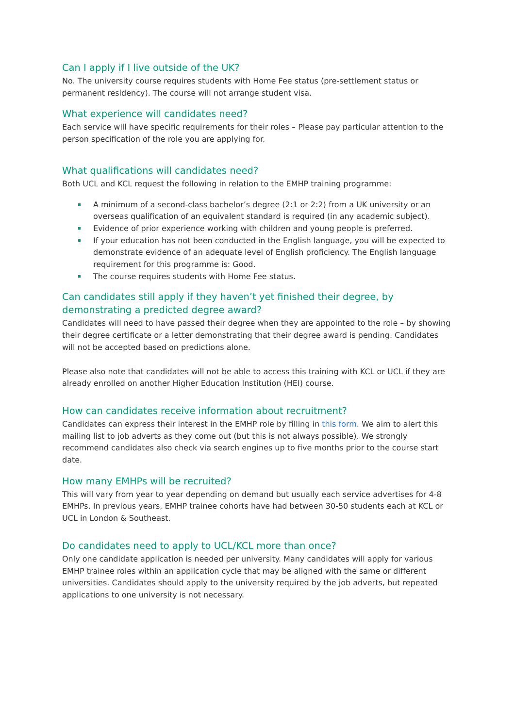Can I apply if I live outside of the UK?
No. The university course requires students with Home Fee status (pre-settlement status or permanent residency). The course will not arrange student visa.
What experience will candidates need?
Each service will have specific requirements for their roles – Please pay particular attention to the person specification of the role you are applying for.
What qualifications will candidates need?
Both UCL and KCL request the following in relation to the EMHP training programme:
A minimum of a second-class bachelor’s degree (2:1 or 2:2) from a UK university or an overseas qualification of an equivalent standard is required (in any academic subject).
Evidence of prior experience working with children and young people is preferred.
If your education has not been conducted in the English language, you will be expected to demonstrate evidence of an adequate level of English proficiency. The English language requirement for this programme is: Good.
The course requires students with Home Fee status.
Can candidates still apply if they haven’t yet finished their degree, by demonstrating a predicted degree award?
Candidates will need to have passed their degree when they are appointed to the role – by showing their degree certificate or a letter demonstrating that their degree award is pending. Candidates will not be accepted based on predictions alone.
Please also note that candidates will not be able to access this training with KCL or UCL if they are already enrolled on another Higher Education Institution (HEI) course.
How can candidates receive information about recruitment?
Candidates can express their interest in the EMHP role by filling in this form. We aim to alert this mailing list to job adverts as they come out (but this is not always possible). We strongly recommend candidates also check via search engines up to five months prior to the course start date.
How many EMHPs will be recruited?
This will vary from year to year depending on demand but usually each service advertises for 4-8 EMHPs. In previous years, EMHP trainee cohorts have had between 30-50 students each at KCL or UCL in London & Southeast.
Do candidates need to apply to UCL/KCL more than once?
Only one candidate application is needed per university. Many candidates will apply for various EMHP trainee roles within an application cycle that may be aligned with the same or different universities. Candidates should apply to the university required by the job adverts, but repeated applications to one university is not necessary.